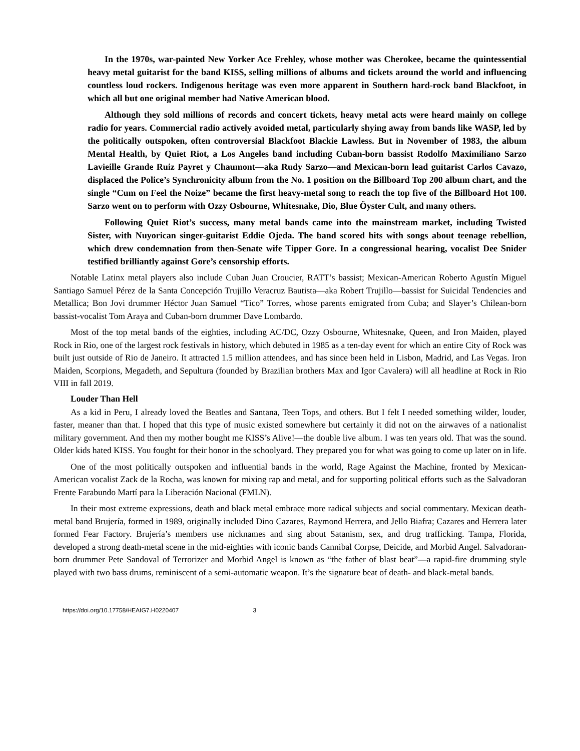In the 1970s, war-painted New Yorker Ace Frehley, whose mother was Cherokee, became the quintessential heavy metal guitarist for the band KISS, selling millions of albums and tickets around the world and influencing countless loud rockers. Indigenous heritage was even more apparent in Southern hard-rock band Blackfoot, in which all but one original member had Native American blood.
Although they sold millions of records and concert tickets, heavy metal acts were heard mainly on college radio for years. Commercial radio actively avoided metal, particularly shying away from bands like WASP, led by the politically outspoken, often controversial Blackfoot Blackie Lawless. But in November of 1983, the album Mental Health, by Quiet Riot, a Los Angeles band including Cuban-born bassist Rodolfo Maximiliano Sarzo Lavieille Grande Ruiz Payret y Chaumont—aka Rudy Sarzo—and Mexican-born lead guitarist Carlos Cavazo, displaced the Police’s Synchronicity album from the No. 1 position on the Billboard Top 200 album chart, and the single “Cum on Feel the Noize” became the first heavy-metal song to reach the top five of the Billboard Hot 100. Sarzo went on to perform with Ozzy Osbourne, Whitesnake, Dio, Blue Öyster Cult, and many others.
Following Quiet Riot’s success, many metal bands came into the mainstream market, including Twisted Sister, with Nuyorican singer-guitarist Eddie Ojeda. The band scored hits with songs about teenage rebellion, which drew condemnation from then-Senate wife Tipper Gore. In a congressional hearing, vocalist Dee Snider testified brilliantly against Gore’s censorship efforts.
Notable Latinx metal players also include Cuban Juan Croucier, RATT’s bassist; Mexican-American Roberto Agustín Miguel Santiago Samuel Pérez de la Santa Concepción Trujillo Veracruz Bautista—aka Robert Trujillo—bassist for Suicidal Tendencies and Metallica; Bon Jovi drummer Héctor Juan Samuel “Tico” Torres, whose parents emigrated from Cuba; and Slayer’s Chilean-born bassist-vocalist Tom Araya and Cuban-born drummer Dave Lombardo.
Most of the top metal bands of the eighties, including AC/DC, Ozzy Osbourne, Whitesnake, Queen, and Iron Maiden, played Rock in Rio, one of the largest rock festivals in history, which debuted in 1985 as a ten-day event for which an entire City of Rock was built just outside of Rio de Janeiro. It attracted 1.5 million attendees, and has since been held in Lisbon, Madrid, and Las Vegas. Iron Maiden, Scorpions, Megadeth, and Sepultura (founded by Brazilian brothers Max and Igor Cavalera) will all headline at Rock in Rio VIII in fall 2019.
Louder Than Hell
As a kid in Peru, I already loved the Beatles and Santana, Teen Tops, and others. But I felt I needed something wilder, louder, faster, meaner than that. I hoped that this type of music existed somewhere but certainly it did not on the airwaves of a nationalist military government. And then my mother bought me KISS’s Alive!—the double live album. I was ten years old. That was the sound. Older kids hated KISS. You fought for their honor in the schoolyard. They prepared you for what was going to come up later on in life.
One of the most politically outspoken and influential bands in the world, Rage Against the Machine, fronted by Mexican-American vocalist Zack de la Rocha, was known for mixing rap and metal, and for supporting political efforts such as the Salvadoran Frente Farabundo Martí para la Liberación Nacional (FMLN).
In their most extreme expressions, death and black metal embrace more radical subjects and social commentary. Mexican death-metal band Brujería, formed in 1989, originally included Dino Cazares, Raymond Herrera, and Jello Biafra; Cazares and Herrera later formed Fear Factory. Brujería’s members use nicknames and sing about Satanism, sex, and drug trafficking. Tampa, Florida, developed a strong death-metal scene in the mid-eighties with iconic bands Cannibal Corpse, Deicide, and Morbid Angel. Salvadoran-born drummer Pete Sandoval of Terrorizer and Morbid Angel is known as “the father of blast beat”—a rapid-fire drumming style played with two bass drums, reminiscent of a semi-automatic weapon. It’s the signature beat of death- and black-metal bands.
https://doi.org/10.17758/HEAIG7.H0220407 3